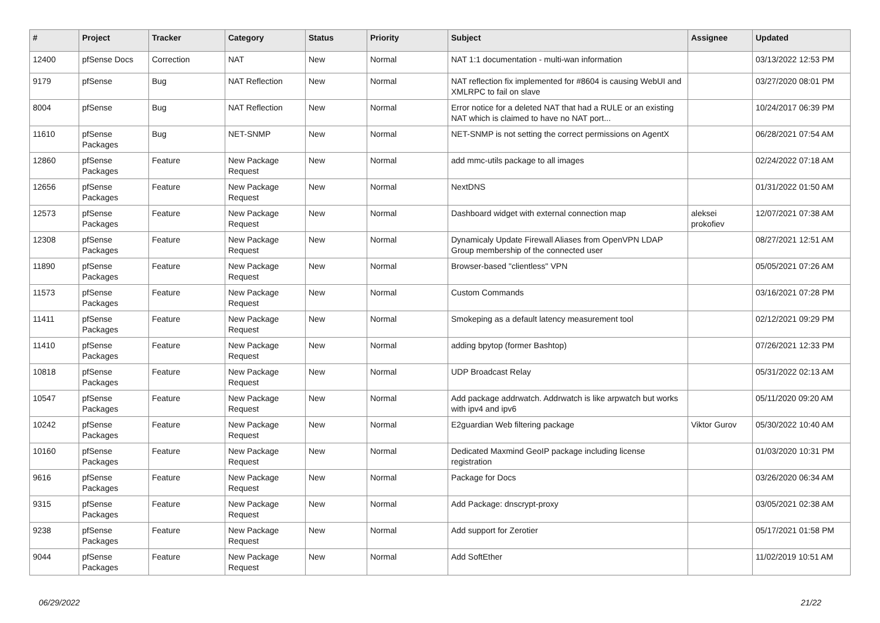| # | Project | Tracker | Category | Status | Priority | Subject | Assignee | Updated |
| --- | --- | --- | --- | --- | --- | --- | --- | --- |
| 12400 | pfSense Docs | Correction | NAT | New | Normal | NAT 1:1 documentation - multi-wan information | | 03/13/2022 12:53 PM |
| 9179 | pfSense | Bug | NAT Reflection | New | Normal | NAT reflection fix implemented for #8604 is causing WebUI and XMLRPC to fail on slave | | 03/27/2020 08:01 PM |
| 8004 | pfSense | Bug | NAT Reflection | New | Normal | Error notice for a deleted NAT that had a RULE or an existing NAT which is claimed to have no NAT port... | | 10/24/2017 06:39 PM |
| 11610 | pfSense Packages | Bug | NET-SNMP | New | Normal | NET-SNMP is not setting the correct permissions on AgentX | | 06/28/2021 07:54 AM |
| 12860 | pfSense Packages | Feature | New Package Request | New | Normal | add mmc-utils package to all images | | 02/24/2022 07:18 AM |
| 12656 | pfSense Packages | Feature | New Package Request | New | Normal | NextDNS | | 01/31/2022 01:50 AM |
| 12573 | pfSense Packages | Feature | New Package Request | New | Normal | Dashboard widget with external connection map | aleksei prokofiev | 12/07/2021 07:38 AM |
| 12308 | pfSense Packages | Feature | New Package Request | New | Normal | Dynamicaly Update Firewall Aliases from OpenVPN LDAP Group membership of the connected user | | 08/27/2021 12:51 AM |
| 11890 | pfSense Packages | Feature | New Package Request | New | Normal | Browser-based "clientless" VPN | | 05/05/2021 07:26 AM |
| 11573 | pfSense Packages | Feature | New Package Request | New | Normal | Custom Commands | | 03/16/2021 07:28 PM |
| 11411 | pfSense Packages | Feature | New Package Request | New | Normal | Smokeping as a default latency measurement tool | | 02/12/2021 09:29 PM |
| 11410 | pfSense Packages | Feature | New Package Request | New | Normal | adding bpytop (former Bashtop) | | 07/26/2021 12:33 PM |
| 10818 | pfSense Packages | Feature | New Package Request | New | Normal | UDP Broadcast Relay | | 05/31/2022 02:13 AM |
| 10547 | pfSense Packages | Feature | New Package Request | New | Normal | Add package addrwatch. Addrwatch is like arpwatch but works with ipv4 and ipv6 | | 05/11/2020 09:20 AM |
| 10242 | pfSense Packages | Feature | New Package Request | New | Normal | E2guardian Web filtering package | Viktor Gurov | 05/30/2022 10:40 AM |
| 10160 | pfSense Packages | Feature | New Package Request | New | Normal | Dedicated Maxmind GeoIP package including license registration | | 01/03/2020 10:31 PM |
| 9616 | pfSense Packages | Feature | New Package Request | New | Normal | Package for Docs | | 03/26/2020 06:34 AM |
| 9315 | pfSense Packages | Feature | New Package Request | New | Normal | Add Package: dnscrypt-proxy | | 03/05/2021 02:38 AM |
| 9238 | pfSense Packages | Feature | New Package Request | New | Normal | Add support for Zerotier | | 05/17/2021 01:58 PM |
| 9044 | pfSense Packages | Feature | New Package Request | New | Normal | Add SoftEther | | 11/02/2019 10:51 AM |
06/29/2022 21/22